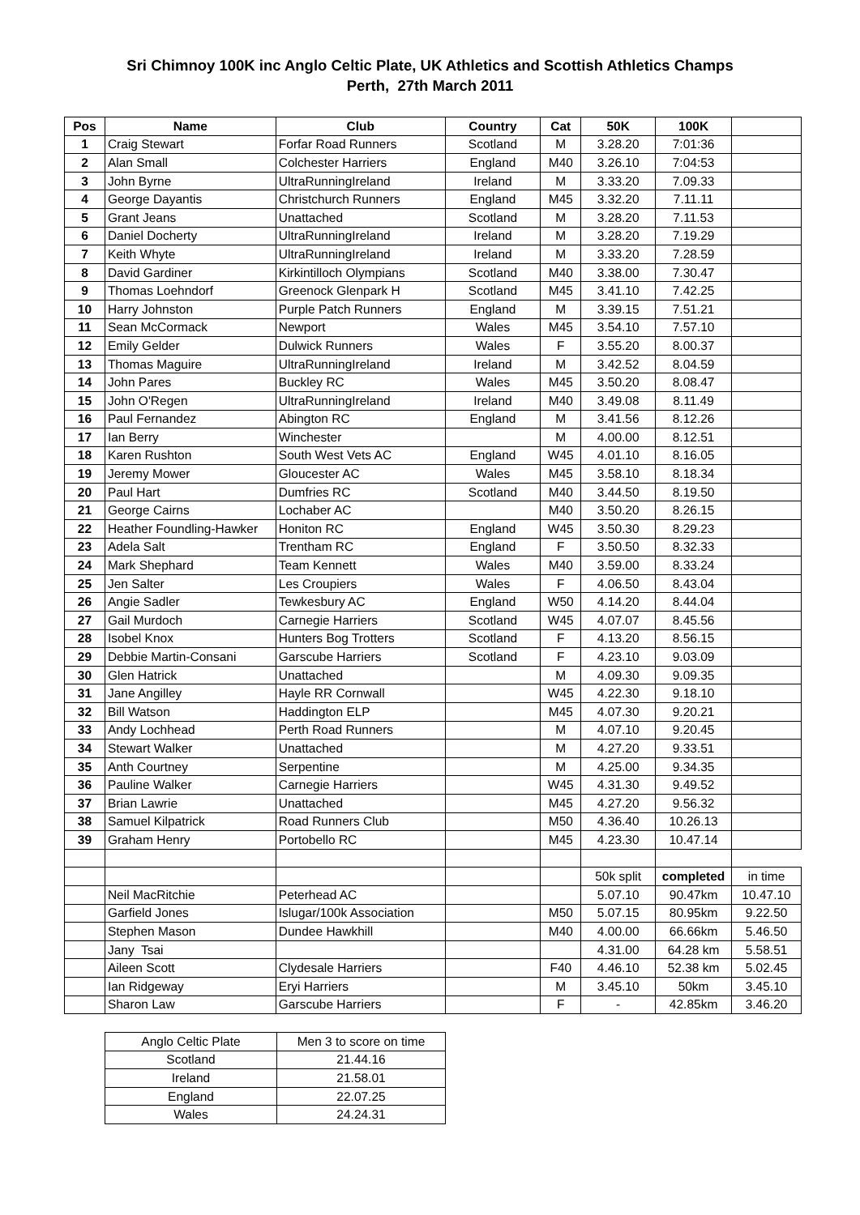Sri Chimnoy 100K inc Anglo Celtic Plate, UK Athletics and Scottish Athletics Champs
Perth, 27th March 2011
| Pos | Name | Club | Country | Cat | 50K | 100K | |
| --- | --- | --- | --- | --- | --- | --- | --- |
| 1 | Craig Stewart | Forfar Road Runners | Scotland | M | 3.28.20 | 7:01:36 | |
| 2 | Alan Small | Colchester Harriers | England | M40 | 3.26.10 | 7:04:53 | |
| 3 | John Byrne | UltraRunningIreland | Ireland | M | 3.33.20 | 7.09.33 | |
| 4 | George Dayantis | Christchurch Runners | England | M45 | 3.32.20 | 7.11.11 | |
| 5 | Grant Jeans | Unattached | Scotland | M | 3.28.20 | 7.11.53 | |
| 6 | Daniel Docherty | UltraRunningIreland | Ireland | M | 3.28.20 | 7.19.29 | |
| 7 | Keith Whyte | UltraRunningIreland | Ireland | M | 3.33.20 | 7.28.59 | |
| 8 | David Gardiner | Kirkintilloch Olympians | Scotland | M40 | 3.38.00 | 7.30.47 | |
| 9 | Thomas Loehndorf | Greenock Glenpark H | Scotland | M45 | 3.41.10 | 7.42.25 | |
| 10 | Harry Johnston | Purple Patch Runners | England | M | 3.39.15 | 7.51.21 | |
| 11 | Sean McCormack | Newport | Wales | M45 | 3.54.10 | 7.57.10 | |
| 12 | Emily Gelder | Dulwick Runners | Wales | F | 3.55.20 | 8.00.37 | |
| 13 | Thomas Maguire | UltraRunningIreland | Ireland | M | 3.42.52 | 8.04.59 | |
| 14 | John Pares | Buckley RC | Wales | M45 | 3.50.20 | 8.08.47 | |
| 15 | John O'Regen | UltraRunningIreland | Ireland | M40 | 3.49.08 | 8.11.49 | |
| 16 | Paul Fernandez | Abington RC | England | M | 3.41.56 | 8.12.26 | |
| 17 | Ian Berry | Winchester | | M | 4.00.00 | 8.12.51 | |
| 18 | Karen Rushton | South West Vets AC | England | W45 | 4.01.10 | 8.16.05 | |
| 19 | Jeremy Mower | Gloucester AC | Wales | M45 | 3.58.10 | 8.18.34 | |
| 20 | Paul Hart | Dumfries RC | Scotland | M40 | 3.44.50 | 8.19.50 | |
| 21 | George Cairns | Lochaber AC | | M40 | 3.50.20 | 8.26.15 | |
| 22 | Heather Foundling-Hawker | Honiton RC | England | W45 | 3.50.30 | 8.29.23 | |
| 23 | Adela Salt | Trentham RC | England | F | 3.50.50 | 8.32.33 | |
| 24 | Mark Shephard | Team Kennett | Wales | M40 | 3.59.00 | 8.33.24 | |
| 25 | Jen Salter | Les Croupiers | Wales | F | 4.06.50 | 8.43.04 | |
| 26 | Angie Sadler | Tewkesbury AC | England | W50 | 4.14.20 | 8.44.04 | |
| 27 | Gail Murdoch | Carnegie Harriers | Scotland | W45 | 4.07.07 | 8.45.56 | |
| 28 | Isobel Knox | Hunters Bog Trotters | Scotland | F | 4.13.20 | 8.56.15 | |
| 29 | Debbie Martin-Consani | Garscube Harriers | Scotland | F | 4.23.10 | 9.03.09 | |
| 30 | Glen Hatrick | Unattached | | M | 4.09.30 | 9.09.35 | |
| 31 | Jane Angilley | Hayle RR Cornwall | | W45 | 4.22.30 | 9.18.10 | |
| 32 | Bill Watson | Haddington ELP | | M45 | 4.07.30 | 9.20.21 | |
| 33 | Andy Lochhead | Perth Road Runners | | M | 4.07.10 | 9.20.45 | |
| 34 | Stewart Walker | Unattached | | M | 4.27.20 | 9.33.51 | |
| 35 | Anth Courtney | Serpentine | | M | 4.25.00 | 9.34.35 | |
| 36 | Pauline Walker | Carnegie Harriers | | W45 | 4.31.30 | 9.49.52 | |
| 37 | Brian Lawrie | Unattached | | M45 | 4.27.20 | 9.56.32 | |
| 38 | Samuel Kilpatrick | Road Runners Club | | M50 | 4.36.40 | 10.26.13 | |
| 39 | Graham Henry | Portobello RC | | M45 | 4.23.30 | 10.47.14 | |
| | | | | | 50k split | completed | in time |
| | Neil MacRitchie | Peterhead AC | | | 5.07.10 | 90.47km | 10.47.10 |
| | Garfield Jones | Islugar/100k Association | | M50 | 5.07.15 | 80.95km | 9.22.50 |
| | Stephen Mason | Dundee Hawkhill | | M40 | 4.00.00 | 66.66km | 5.46.50 |
| | Jany Tsai | | | | 4.31.00 | 64.28 km | 5.58.51 |
| | Aileen Scott | Clydesale Harriers | | F40 | 4.46.10 | 52.38 km | 5.02.45 |
| | Ian Ridgeway | Eryi Harriers | | M | 3.45.10 | 50km | 3.45.10 |
| | Sharon Law | Garscube Harriers | | F | - | 42.85km | 3.46.20 |
| Anglo Celtic Plate | Men 3 to score on time |
| Scotland | 21.44.16 |
| Ireland | 21.58.01 |
| England | 22.07.25 |
| Wales | 24.24.31 |